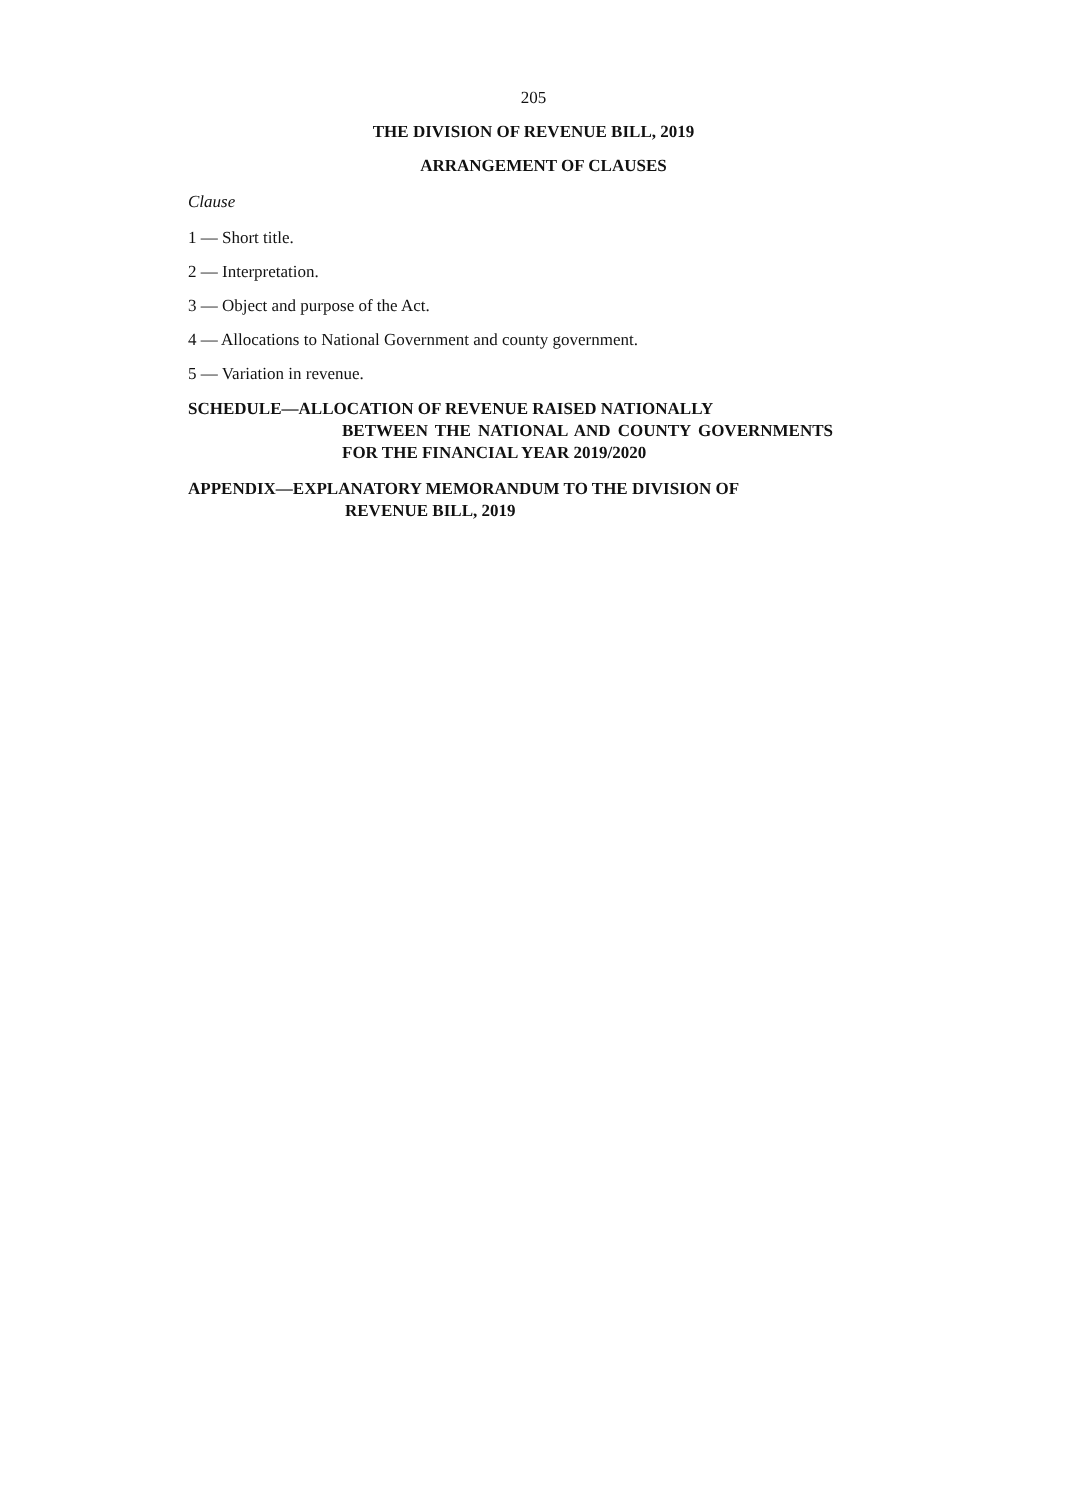205
THE DIVISION OF REVENUE BILL, 2019
ARRANGEMENT OF CLAUSES
Clause
1 — Short title.
2 — Interpretation.
3 — Object and purpose of the Act.
4 — Allocations to National Government and county government.
5 — Variation in revenue.
SCHEDULE—ALLOCATION OF REVENUE RAISED NATIONALLY
BETWEEN THE NATIONAL AND COUNTY GOVERNMENTS FOR THE FINANCIAL YEAR 2019/2020
APPENDIX—EXPLANATORY MEMORANDUM TO THE DIVISION OF
REVENUE BILL, 2019